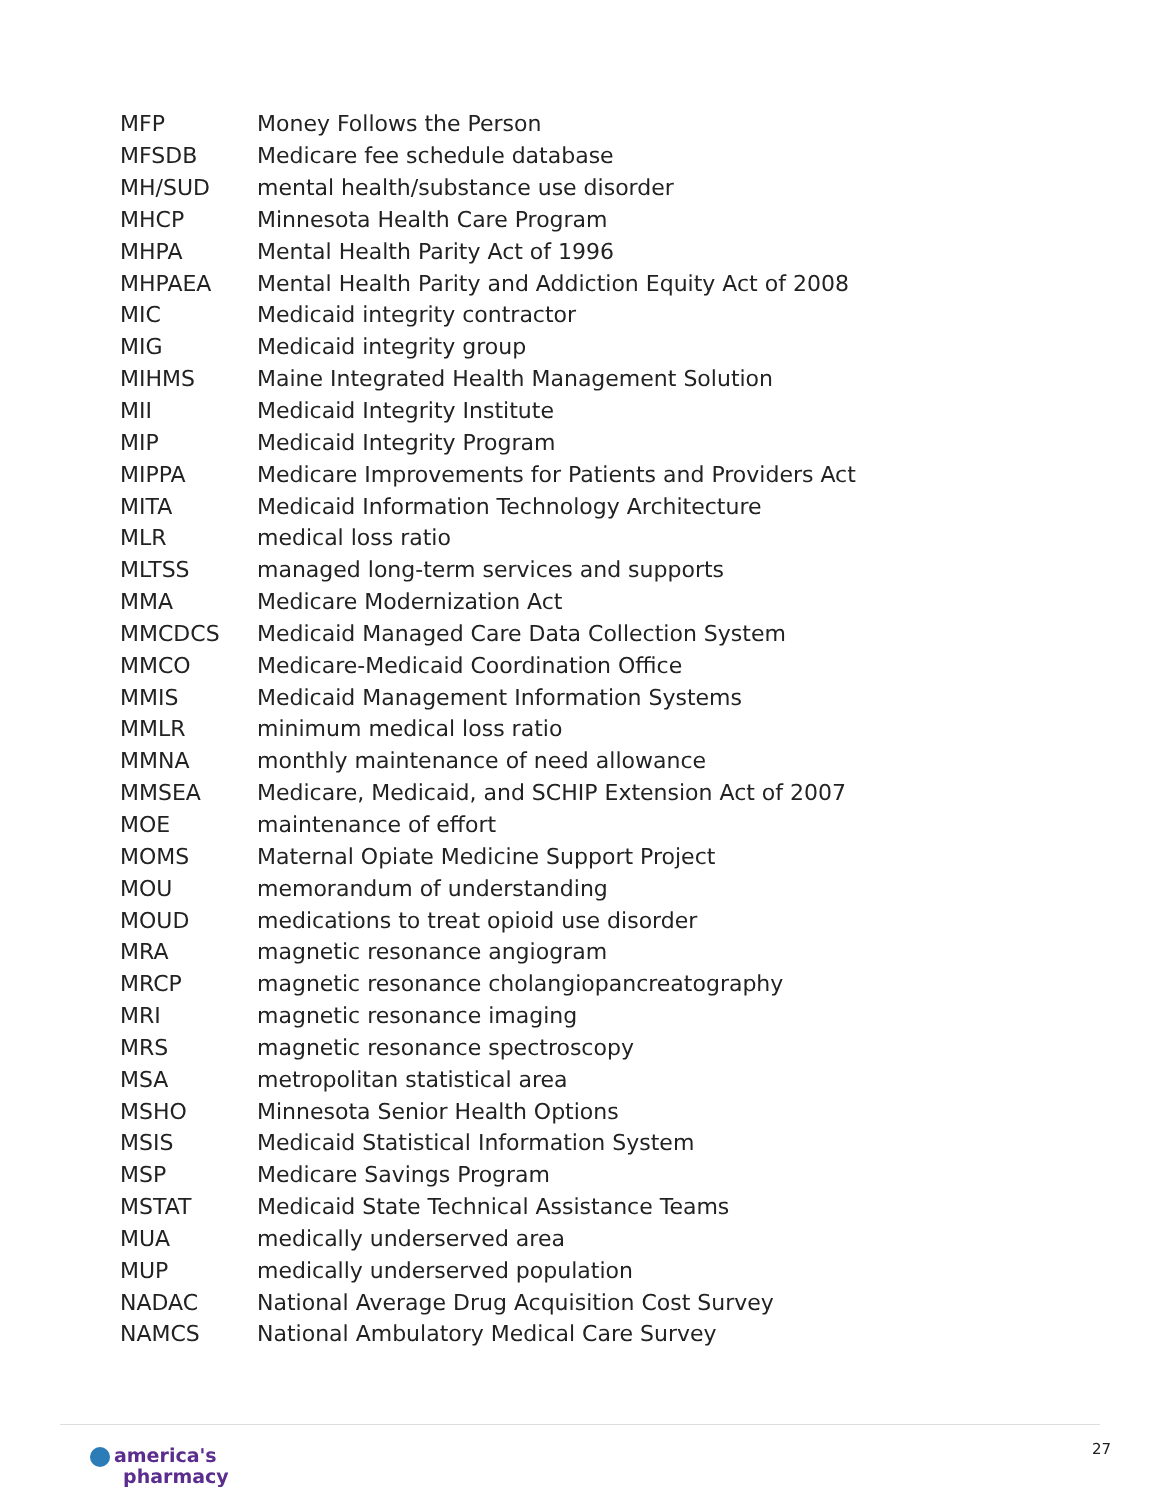| MFP | Money Follows the Person |
| MFSDB | Medicare fee schedule database |
| MH/SUD | mental health/substance use disorder |
| MHCP | Minnesota Health Care Program |
| MHPA | Mental Health Parity Act of 1996 |
| MHPAEA | Mental Health Parity and Addiction Equity Act of 2008 |
| MIC | Medicaid integrity contractor |
| MIG | Medicaid integrity group |
| MIHMS | Maine Integrated Health Management Solution |
| MII | Medicaid Integrity Institute |
| MIP | Medicaid Integrity Program |
| MIPPA | Medicare Improvements for Patients and Providers Act |
| MITA | Medicaid Information Technology Architecture |
| MLR | medical loss ratio |
| MLTSS | managed long-term services and supports |
| MMA | Medicare Modernization Act |
| MMCDCS | Medicaid Managed Care Data Collection System |
| MMCO | Medicare-Medicaid Coordination Office |
| MMIS | Medicaid Management Information Systems |
| MMLR | minimum medical loss ratio |
| MMNA | monthly maintenance of need allowance |
| MMSEA | Medicare, Medicaid, and SCHIP Extension Act of 2007 |
| MOE | maintenance of effort |
| MOMS | Maternal Opiate Medicine Support Project |
| MOU | memorandum of understanding |
| MOUD | medications to treat opioid use disorder |
| MRA | magnetic resonance angiogram |
| MRCP | magnetic resonance cholangiopancreatography |
| MRI | magnetic resonance imaging |
| MRS | magnetic resonance spectroscopy |
| MSA | metropolitan statistical area |
| MSHO | Minnesota Senior Health Options |
| MSIS | Medicaid Statistical Information System |
| MSP | Medicare Savings Program |
| MSTAT | Medicaid State Technical Assistance Teams |
| MUA | medically underserved area |
| MUP | medically underserved population |
| NADAC | National Average Drug Acquisition Cost Survey |
| NAMCS | National Ambulatory Medical Care Survey |
america's
pharmacy
27